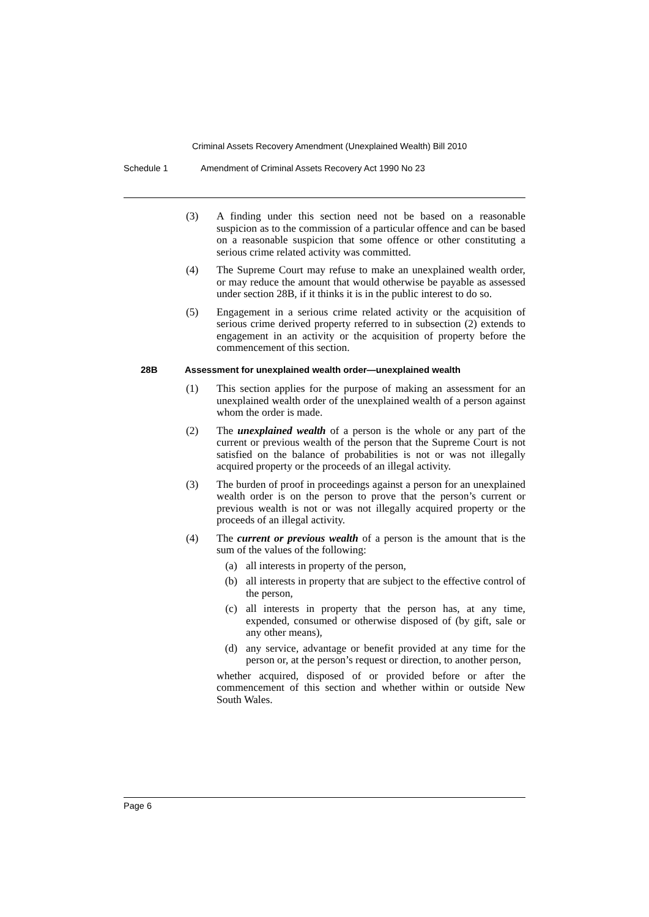Criminal Assets Recovery Amendment (Unexplained Wealth) Bill 2010
Schedule 1 Amendment of Criminal Assets Recovery Act 1990 No 23
(3) A finding under this section need not be based on a reasonable suspicion as to the commission of a particular offence and can be based on a reasonable suspicion that some offence or other constituting a serious crime related activity was committed.
(4) The Supreme Court may refuse to make an unexplained wealth order, or may reduce the amount that would otherwise be payable as assessed under section 28B, if it thinks it is in the public interest to do so.
(5) Engagement in a serious crime related activity or the acquisition of serious crime derived property referred to in subsection (2) extends to engagement in an activity or the acquisition of property before the commencement of this section.
28B Assessment for unexplained wealth order—unexplained wealth
(1) This section applies for the purpose of making an assessment for an unexplained wealth order of the unexplained wealth of a person against whom the order is made.
(2) The unexplained wealth of a person is the whole or any part of the current or previous wealth of the person that the Supreme Court is not satisfied on the balance of probabilities is not or was not illegally acquired property or the proceeds of an illegal activity.
(3) The burden of proof in proceedings against a person for an unexplained wealth order is on the person to prove that the person’s current or previous wealth is not or was not illegally acquired property or the proceeds of an illegal activity.
(4) The current or previous wealth of a person is the amount that is the sum of the values of the following:
(a) all interests in property of the person,
(b) all interests in property that are subject to the effective control of the person,
(c) all interests in property that the person has, at any time, expended, consumed or otherwise disposed of (by gift, sale or any other means),
(d) any service, advantage or benefit provided at any time for the person or, at the person’s request or direction, to another person,
whether acquired, disposed of or provided before or after the commencement of this section and whether within or outside New South Wales.
Page 6